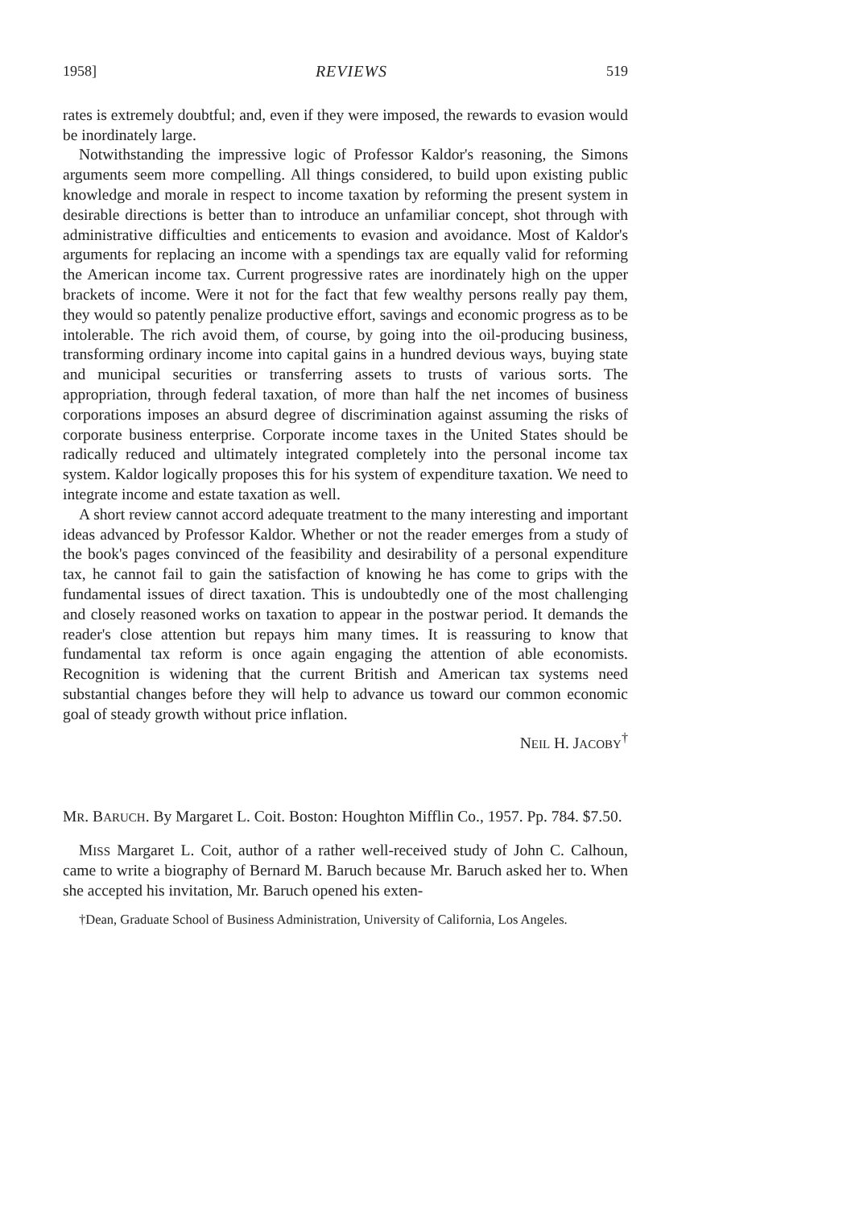1958] REVIEWS 519
rates is extremely doubtful; and, even if they were imposed, the rewards to evasion would be inordinately large.
Notwithstanding the impressive logic of Professor Kaldor's reasoning, the Simons arguments seem more compelling. All things considered, to build upon existing public knowledge and morale in respect to income taxation by reforming the present system in desirable directions is better than to introduce an unfamiliar concept, shot through with administrative difficulties and enticements to evasion and avoidance. Most of Kaldor's arguments for replacing an income with a spendings tax are equally valid for reforming the American income tax. Current progressive rates are inordinately high on the upper brackets of income. Were it not for the fact that few wealthy persons really pay them, they would so patently penalize productive effort, savings and economic progress as to be intolerable. The rich avoid them, of course, by going into the oil-producing business, transforming ordinary income into capital gains in a hundred devious ways, buying state and municipal securities or transferring assets to trusts of various sorts. The appropriation, through federal taxation, of more than half the net incomes of business corporations imposes an absurd degree of discrimination against assuming the risks of corporate business enterprise. Corporate income taxes in the United States should be radically reduced and ultimately integrated completely into the personal income tax system. Kaldor logically proposes this for his system of expenditure taxation. We need to integrate income and estate taxation as well.
A short review cannot accord adequate treatment to the many interesting and important ideas advanced by Professor Kaldor. Whether or not the reader emerges from a study of the book's pages convinced of the feasibility and desirability of a personal expenditure tax, he cannot fail to gain the satisfaction of knowing he has come to grips with the fundamental issues of direct taxation. This is undoubtedly one of the most challenging and closely reasoned works on taxation to appear in the postwar period. It demands the reader's close attention but repays him many times. It is reassuring to know that fundamental tax reform is once again engaging the attention of able economists. Recognition is widening that the current British and American tax systems need substantial changes before they will help to advance us toward our common economic goal of steady growth without price inflation.
NEIL H. JACOBY<sup>†</sup>
MR. BARUCH. By Margaret L. Coit. Boston: Houghton Mifflin Co., 1957. Pp. 784. $7.50.
MISS Margaret L. Coit, author of a rather well-received study of John C. Calhoun, came to write a biography of Bernard M. Baruch because Mr. Baruch asked her to. When she accepted his invitation, Mr. Baruch opened his exten-
†Dean, Graduate School of Business Administration, University of California, Los Angeles.